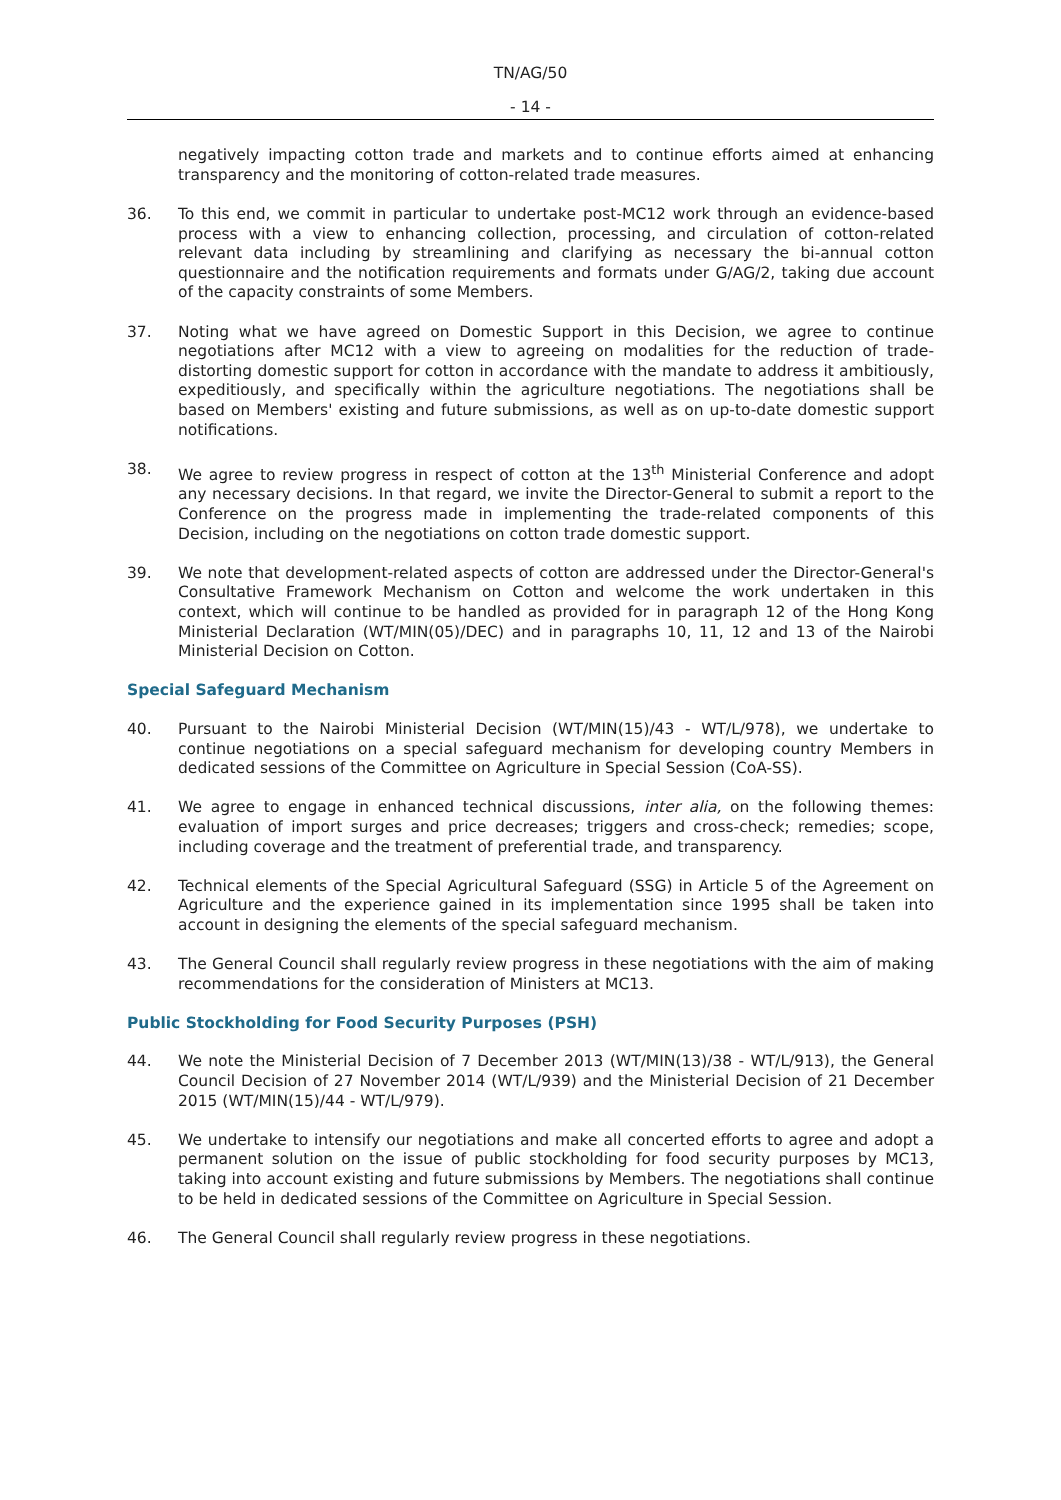TN/AG/50
- 14 -
negatively impacting cotton trade and markets and to continue efforts aimed at enhancing transparency and the monitoring of cotton-related trade measures.
36. To this end, we commit in particular to undertake post-MC12 work through an evidence-based process with a view to enhancing collection, processing, and circulation of cotton-related relevant data including by streamlining and clarifying as necessary the bi-annual cotton questionnaire and the notification requirements and formats under G/AG/2, taking due account of the capacity constraints of some Members.
37. Noting what we have agreed on Domestic Support in this Decision, we agree to continue negotiations after MC12 with a view to agreeing on modalities for the reduction of trade-distorting domestic support for cotton in accordance with the mandate to address it ambitiously, expeditiously, and specifically within the agriculture negotiations. The negotiations shall be based on Members' existing and future submissions, as well as on up-to-date domestic support notifications.
38. We agree to review progress in respect of cotton at the 13<sup>th</sup> Ministerial Conference and adopt any necessary decisions. In that regard, we invite the Director-General to submit a report to the Conference on the progress made in implementing the trade-related components of this Decision, including on the negotiations on cotton trade domestic support.
39. We note that development-related aspects of cotton are addressed under the Director-General's Consultative Framework Mechanism on Cotton and welcome the work undertaken in this context, which will continue to be handled as provided for in paragraph 12 of the Hong Kong Ministerial Declaration (WT/MIN(05)/DEC) and in paragraphs 10, 11, 12 and 13 of the Nairobi Ministerial Decision on Cotton.
Special Safeguard Mechanism
40. Pursuant to the Nairobi Ministerial Decision (WT/MIN(15)/43 - WT/L/978), we undertake to continue negotiations on a special safeguard mechanism for developing country Members in dedicated sessions of the Committee on Agriculture in Special Session (CoA-SS).
41. We agree to engage in enhanced technical discussions, inter alia, on the following themes: evaluation of import surges and price decreases; triggers and cross-check; remedies; scope, including coverage and the treatment of preferential trade, and transparency.
42. Technical elements of the Special Agricultural Safeguard (SSG) in Article 5 of the Agreement on Agriculture and the experience gained in its implementation since 1995 shall be taken into account in designing the elements of the special safeguard mechanism.
43. The General Council shall regularly review progress in these negotiations with the aim of making recommendations for the consideration of Ministers at MC13.
Public Stockholding for Food Security Purposes (PSH)
44. We note the Ministerial Decision of 7 December 2013 (WT/MIN(13)/38 - WT/L/913), the General Council Decision of 27 November 2014 (WT/L/939) and the Ministerial Decision of 21 December 2015 (WT/MIN(15)/44 - WT/L/979).
45. We undertake to intensify our negotiations and make all concerted efforts to agree and adopt a permanent solution on the issue of public stockholding for food security purposes by MC13, taking into account existing and future submissions by Members. The negotiations shall continue to be held in dedicated sessions of the Committee on Agriculture in Special Session.
46. The General Council shall regularly review progress in these negotiations.